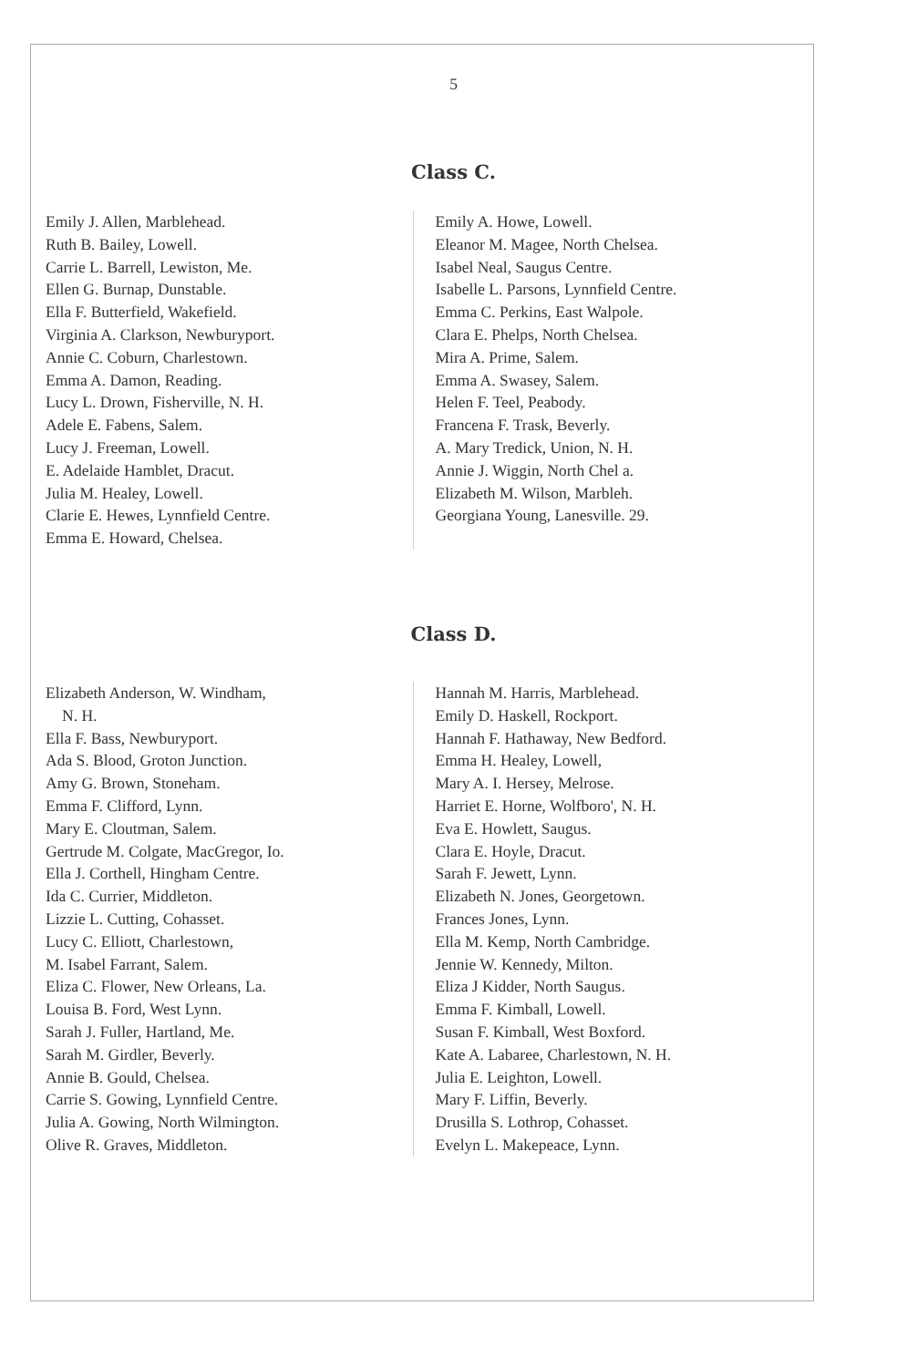5
Class C.
Emily J. Allen, Marblehead.
Ruth B. Bailey, Lowell.
Carrie L. Barrell, Lewiston, Me.
Ellen G. Burnap, Dunstable.
Ella F. Butterfield, Wakefield.
Virginia A. Clarkson, Newburyport.
Annie C. Coburn, Charlestown.
Emma A. Damon, Reading.
Lucy L. Drown, Fisherville, N. H.
Adele E. Fabens, Salem.
Lucy J. Freeman, Lowell.
E. Adelaide Hamblet, Dracut.
Julia M. Healey, Lowell.
Clarie E. Hewes, Lynnfield Centre.
Emma E. Howard, Chelsea.
Emily A. Howe, Lowell.
Eleanor M. Magee, North Chelsea.
Isabel Neal, Saugus Centre.
Isabelle L. Parsons, Lynnfield Centre.
Emma C. Perkins, East Walpole.
Clara E. Phelps, North Chelsea.
Mira A. Prime, Salem.
Emma A. Swasey, Salem.
Helen F. Teel, Peabody.
Francena F. Trask, Beverly.
A. Mary Tredick, Union, N. H.
Annie J. Wiggin, North Chel a.
Elizabeth M. Wilson, Marbleh.
Georgiana Young, Lanesville. 29.
Class D.
Elizabeth Anderson, W. Windham,
N. H.
Ella F. Bass, Newburyport.
Ada S. Blood, Groton Junction.
Amy G. Brown, Stoneham.
Emma F. Clifford, Lynn.
Mary E. Cloutman, Salem.
Gertrude M. Colgate, MacGregor, Io.
Ella J. Corthell, Hingham Centre.
Ida C. Currier, Middleton.
Lizzie L. Cutting, Cohasset.
Lucy C. Elliott, Charlestown,
M. Isabel Farrant, Salem.
Eliza C. Flower, New Orleans, La.
Louisa B. Ford, West Lynn.
Sarah J. Fuller, Hartland, Me.
Sarah M. Girdler, Beverly.
Annie B. Gould, Chelsea.
Carrie S. Gowing, Lynnfield Centre.
Julia A. Gowing, North Wilmington.
Olive R. Graves, Middleton.
Hannah M. Harris, Marblehead.
Emily D. Haskell, Rockport.
Hannah F. Hathaway, New Bedford.
Emma H. Healey, Lowell,
Mary A. I. Hersey, Melrose.
Harriet E. Horne, Wolfboro', N. H.
Eva E. Howlett, Saugus.
Clara E. Hoyle, Dracut.
Sarah F. Jewett, Lynn.
Elizabeth N. Jones, Georgetown.
Frances Jones, Lynn.
Ella M. Kemp, North Cambridge.
Jennie W. Kennedy, Milton.
Eliza J Kidder, North Saugus.
Emma F. Kimball, Lowell.
Susan F. Kimball, West Boxford.
Kate A. Labaree, Charlestown, N. H.
Julia E. Leighton, Lowell.
Mary F. Liffin, Beverly.
Drusilla S. Lothrop, Cohasset.
Evelyn L. Makepeace, Lynn.